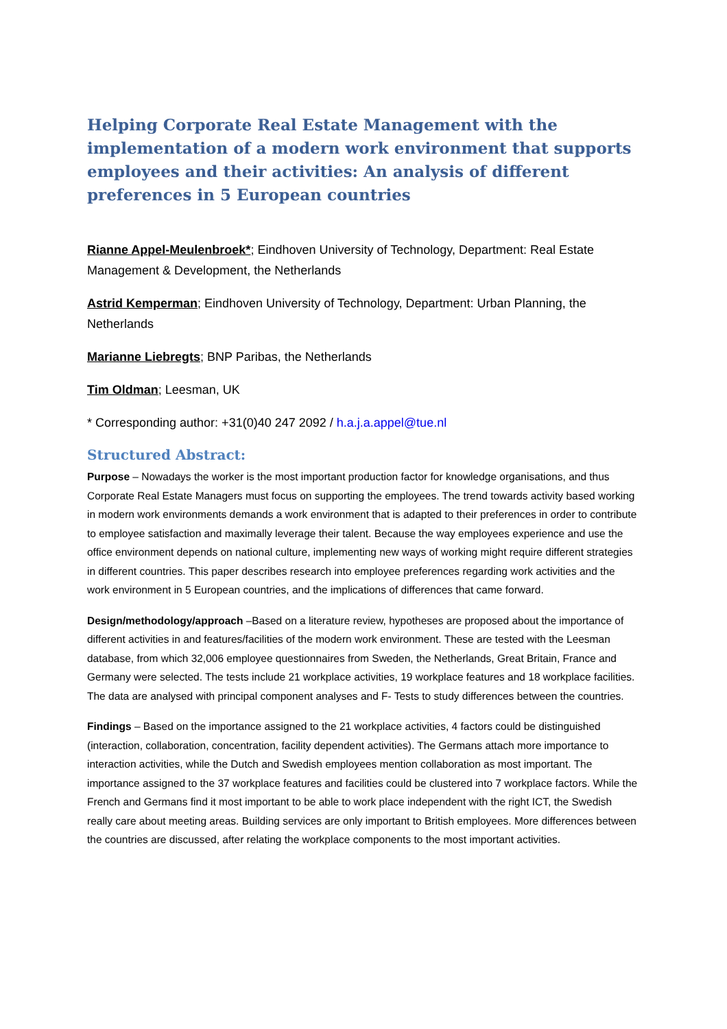Helping Corporate Real Estate Management with the implementation of a modern work environment that supports employees and their activities: An analysis of different preferences in 5 European countries
Rianne Appel-Meulenbroek*; Eindhoven University of Technology, Department: Real Estate Management & Development, the Netherlands
Astrid Kemperman; Eindhoven University of Technology, Department: Urban Planning, the Netherlands
Marianne Liebregts; BNP Paribas, the Netherlands
Tim Oldman; Leesman, UK
* Corresponding author: +31(0)40 247 2092 / h.a.j.a.appel@tue.nl
Structured Abstract:
Purpose – Nowadays the worker is the most important production factor for knowledge organisations, and thus Corporate Real Estate Managers must focus on supporting the employees. The trend towards activity based working in modern work environments demands a work environment that is adapted to their preferences in order to contribute to employee satisfaction and maximally leverage their talent. Because the way employees experience and use the office environment depends on national culture, implementing new ways of working might require different strategies in different countries. This paper describes research into employee preferences regarding work activities and the work environment in 5 European countries, and the implications of differences that came forward.
Design/methodology/approach –Based on a literature review, hypotheses are proposed about the importance of different activities in and features/facilities of the modern work environment. These are tested with the Leesman database, from which 32,006 employee questionnaires from Sweden, the Netherlands, Great Britain, France and Germany were selected. The tests include 21 workplace activities, 19 workplace features and 18 workplace facilities. The data are analysed with principal component analyses and F- Tests to study differences between the countries.
Findings – Based on the importance assigned to the 21 workplace activities, 4 factors could be distinguished (interaction, collaboration, concentration, facility dependent activities). The Germans attach more importance to interaction activities, while the Dutch and Swedish employees mention collaboration as most important. The importance assigned to the 37 workplace features and facilities could be clustered into 7 workplace factors. While the French and Germans find it most important to be able to work place independent with the right ICT, the Swedish really care about meeting areas. Building services are only important to British employees. More differences between the countries are discussed, after relating the workplace components to the most important activities.